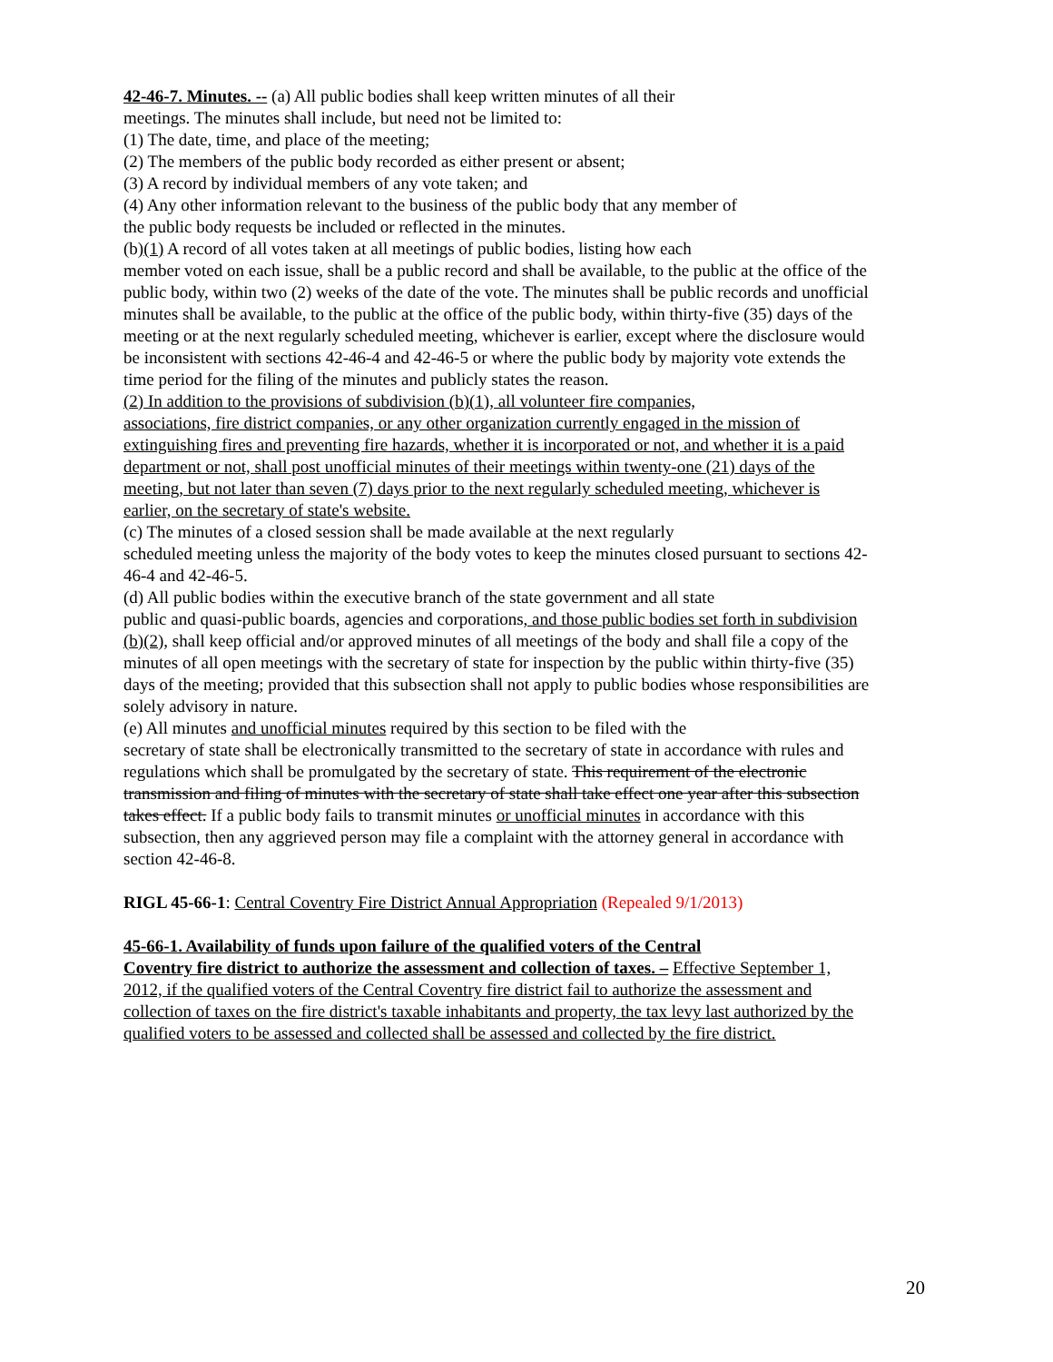42-46-7. Minutes. -- (a) All public bodies shall keep written minutes of all their
meetings. The minutes shall include, but need not be limited to:
(1) The date, time, and place of the meeting;
(2) The members of the public body recorded as either present or absent;
(3) A record by individual members of any vote taken; and
(4) Any other information relevant to the business of the public body that any member of
the public body requests be included or reflected in the minutes.
(b)(1) A record of all votes taken at all meetings of public bodies, listing how each
member voted on each issue, shall be a public record and shall be available, to the public at the office of the public body, within two (2) weeks of the date of the vote. The minutes shall be public records and unofficial minutes shall be available, to the public at the office of the public body, within thirty-five (35) days of the meeting or at the next regularly scheduled meeting, whichever is earlier, except where the disclosure would be inconsistent with sections 42-46-4 and 42-46-5 or where the public body by majority vote extends the time period for the filing of the minutes and publicly states the reason.
(2) In addition to the provisions of subdivision (b)(1), all volunteer fire companies,
associations, fire district companies, or any other organization currently engaged in the mission of extinguishing fires and preventing fire hazards, whether it is incorporated or not, and whether it is a paid department or not, shall post unofficial minutes of their meetings within twenty-one (21) days of the meeting, but not later than seven (7) days prior to the next regularly scheduled meeting, whichever is earlier, on the secretary of state's website.
(c) The minutes of a closed session shall be made available at the next regularly
scheduled meeting unless the majority of the body votes to keep the minutes closed pursuant to sections 42-46-4 and 42-46-5.
(d) All public bodies within the executive branch of the state government and all state
public and quasi-public boards, agencies and corporations, and those public bodies set forth in subdivision (b)(2), shall keep official and/or approved minutes of all meetings of the body and shall file a copy of the minutes of all open meetings with the secretary of state for inspection by the public within thirty-five (35) days of the meeting; provided that this subsection shall not apply to public bodies whose responsibilities are solely advisory in nature.
(e) All minutes and unofficial minutes required by this section to be filed with the
secretary of state shall be electronically transmitted to the secretary of state in accordance with rules and regulations which shall be promulgated by the secretary of state. This requirement of the electronic transmission and filing of minutes with the secretary of state shall take effect one year after this subsection takes effect. If a public body fails to transmit minutes or unofficial minutes in accordance with this subsection, then any aggrieved person may file a complaint with the attorney general in accordance with section 42-46-8.
RIGL 45-66-1: Central Coventry Fire District Annual Appropriation (Repealed 9/1/2013)
45-66-1. Availability of funds upon failure of the qualified voters of the Central
Coventry fire district to authorize the assessment and collection of taxes. – Effective September 1, 2012, if the qualified voters of the Central Coventry fire district fail to authorize the assessment and collection of taxes on the fire district's taxable inhabitants and property, the tax levy last authorized by the qualified voters to be assessed and collected shall be assessed and collected by the fire district.
20